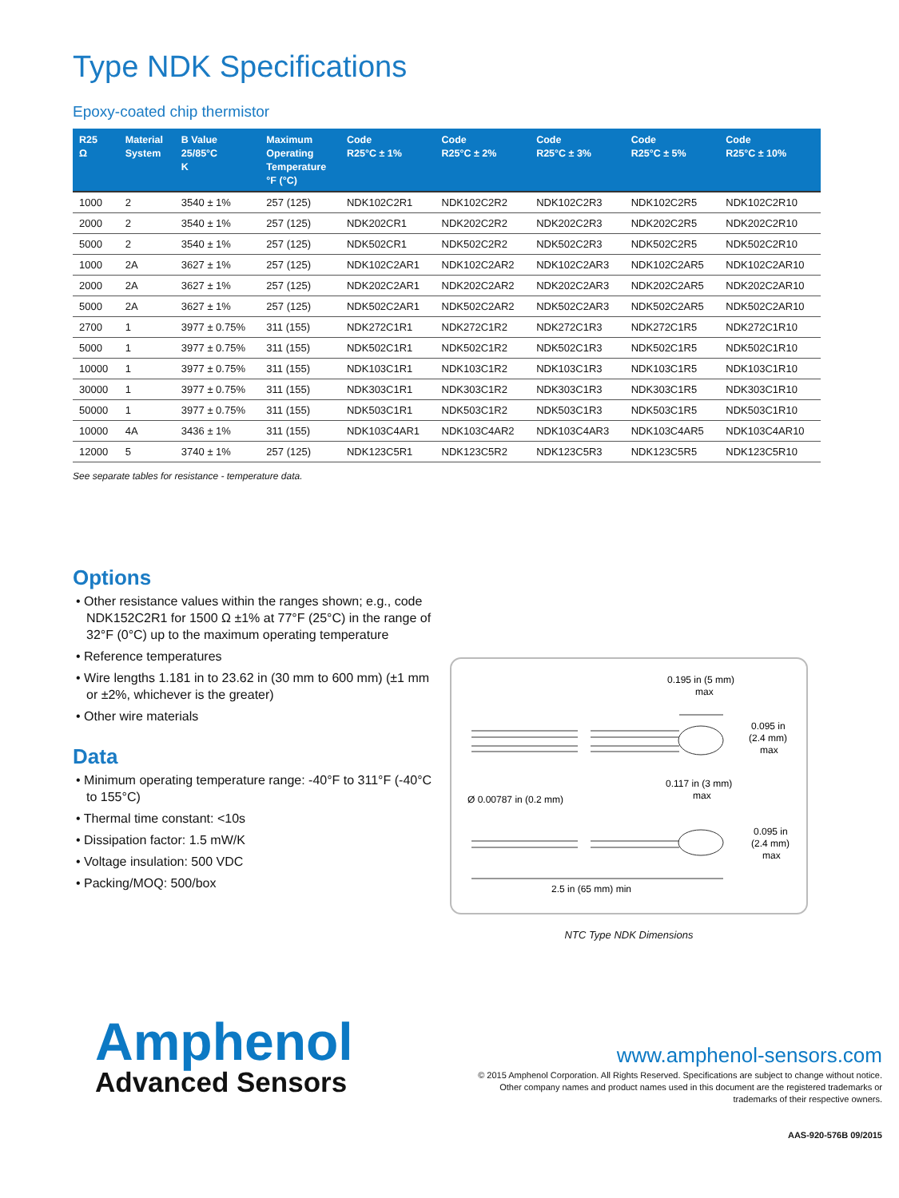Type NDK Specifications
Epoxy-coated chip thermistor
| R25 Ω | Material System | B Value 25/85°C K | Maximum Operating Temperature °F (°C) | Code R25°C ± 1% | Code R25°C ± 2% | Code R25°C ± 3% | Code R25°C ± 5% | Code R25°C ± 10% |
| --- | --- | --- | --- | --- | --- | --- | --- | --- |
| 1000 | 2 | 3540 ± 1% | 257 (125) | NDK102C2R1 | NDK102C2R2 | NDK102C2R3 | NDK102C2R5 | NDK102C2R10 |
| 2000 | 2 | 3540 ± 1% | 257 (125) | NDK202CR1 | NDK202C2R2 | NDK202C2R3 | NDK202C2R5 | NDK202C2R10 |
| 5000 | 2 | 3540 ± 1% | 257 (125) | NDK502CR1 | NDK502C2R2 | NDK502C2R3 | NDK502C2R5 | NDK502C2R10 |
| 1000 | 2A | 3627 ± 1% | 257 (125) | NDK102C2AR1 | NDK102C2AR2 | NDK102C2AR3 | NDK102C2AR5 | NDK102C2AR10 |
| 2000 | 2A | 3627 ± 1% | 257 (125) | NDK202C2AR1 | NDK202C2AR2 | NDK202C2AR3 | NDK202C2AR5 | NDK202C2AR10 |
| 5000 | 2A | 3627 ± 1% | 257 (125) | NDK502C2AR1 | NDK502C2AR2 | NDK502C2AR3 | NDK502C2AR5 | NDK502C2AR10 |
| 2700 | 1 | 3977 ± 0.75% | 311 (155) | NDK272C1R1 | NDK272C1R2 | NDK272C1R3 | NDK272C1R5 | NDK272C1R10 |
| 5000 | 1 | 3977 ± 0.75% | 311 (155) | NDK502C1R1 | NDK502C1R2 | NDK502C1R3 | NDK502C1R5 | NDK502C1R10 |
| 10000 | 1 | 3977 ± 0.75% | 311 (155) | NDK103C1R1 | NDK103C1R2 | NDK103C1R3 | NDK103C1R5 | NDK103C1R10 |
| 30000 | 1 | 3977 ± 0.75% | 311 (155) | NDK303C1R1 | NDK303C1R2 | NDK303C1R3 | NDK303C1R5 | NDK303C1R10 |
| 50000 | 1 | 3977 ± 0.75% | 311 (155) | NDK503C1R1 | NDK503C1R2 | NDK503C1R3 | NDK503C1R5 | NDK503C1R10 |
| 10000 | 4A | 3436 ± 1% | 311 (155) | NDK103C4AR1 | NDK103C4AR2 | NDK103C4AR3 | NDK103C4AR5 | NDK103C4AR10 |
| 12000 | 5 | 3740 ± 1% | 257 (125) | NDK123C5R1 | NDK123C5R2 | NDK123C5R3 | NDK123C5R5 | NDK123C5R10 |
See separate tables for resistance - temperature data.
Options
• Other resistance values within the ranges shown; e.g., code NDK152C2R1 for 1500 Ω ±1% at 77°F (25°C) in the range of 32°F (0°C) up to the maximum operating temperature
• Reference temperatures
• Wire lengths 1.181 in to 23.62 in (30 mm to 600 mm) (±1 mm or ±2%, whichever is the greater)
• Other wire materials
Data
• Minimum operating temperature range: -40°F to 311°F (-40°C to 155°C)
• Thermal time constant: <10s
• Dissipation factor: 1.5 mW/K
• Voltage insulation: 500 VDC
• Packing/MOQ: 500/box
0.195 in (5 mm)
max
0.095 in
(2.4 mm)
max
0.117 in (3 mm)
max
Ø 0.00787 in (0.2 mm)
0.095 in
(2.4 mm)
max
2.5 in (65 mm) min
NTC Type NDK Dimensions
Amphenol
Advanced Sensors
www.amphenol-sensors.com
© 2015 Amphenol Corporation. All Rights Reserved. Specifications are subject to change without notice.
Other company names and product names used in this document are the registered trademarks or
trademarks of their respective owners.
AAS-920-576B 09/2015